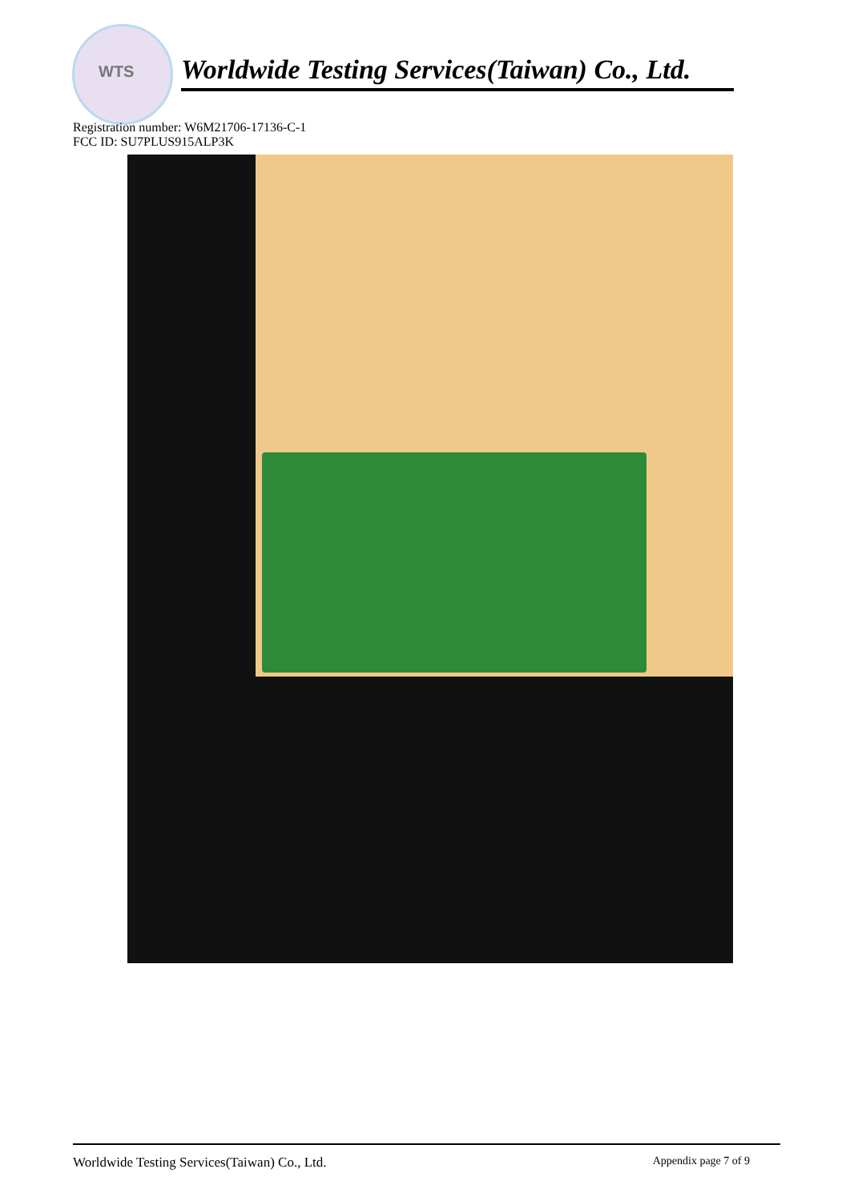WTS
Worldwide Testing Services(Taiwan) Co., Ltd.
Registration number: W6M21706-17136-C-1
FCC ID: SU7PLUS915ALP3K
Worldwide Testing Services(Taiwan) Co., Ltd. Appendix page 7 of 9